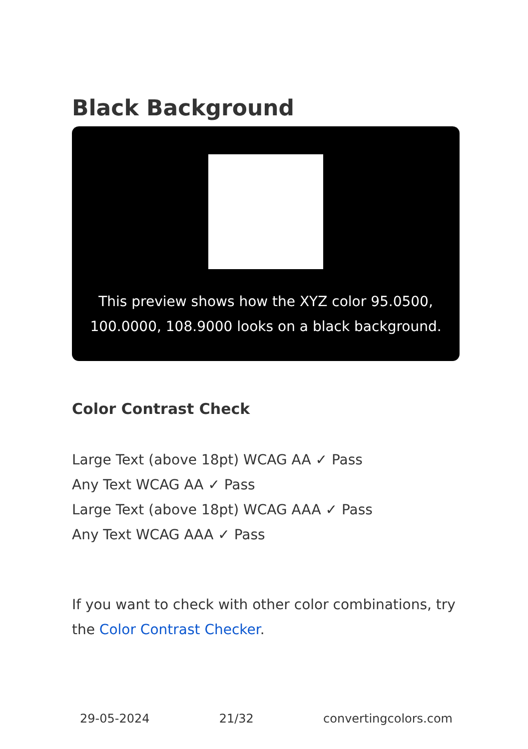Black Background
This preview shows how the XYZ color 95.0500, 100.0000, 108.9000 looks on a black background.
Color Contrast Check
Large Text (above 18pt) WCAG AA ✓ Pass
Any Text WCAG AA ✓ Pass
Large Text (above 18pt) WCAG AAA ✓ Pass
Any Text WCAG AAA ✓ Pass
If you want to check with other color combinations, try the Color Contrast Checker.
29-05-2024 21/32 convertingcolors.com